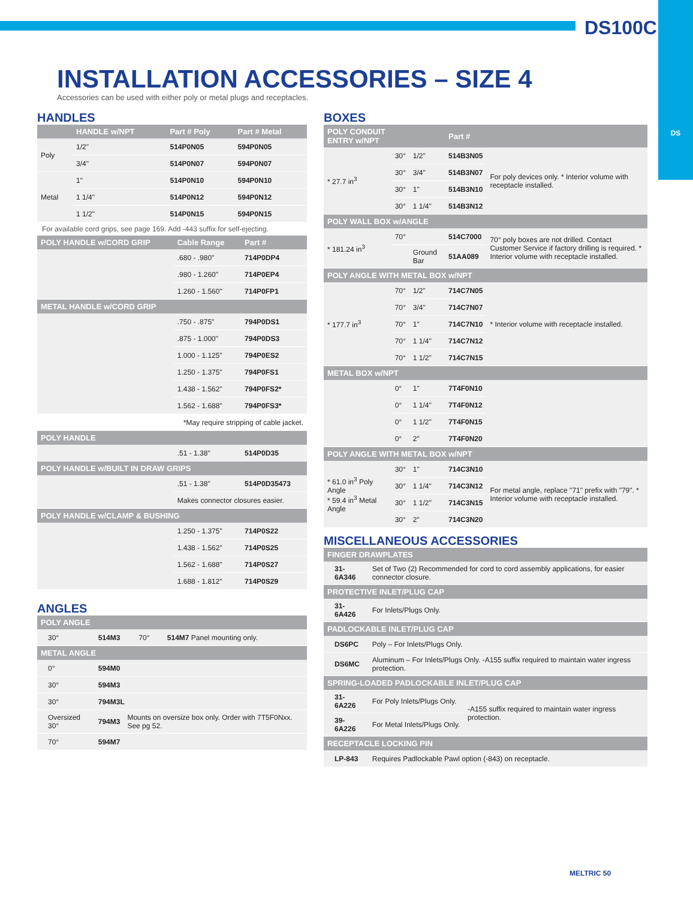DS100C
DS
INSTALLATION ACCESSORIES – SIZE 4
Accessories can be used with either poly or metal plugs and receptacles.
HANDLES
| | HANDLE w/NPT | Part # Poly | Part # Metal |
| --- | --- | --- | --- |
| Poly | 1/2" | 514P0N05 | 594P0N05 |
| | 3/4" | 514P0N07 | 594P0N07 |
| Metal | 1" | 514P0N10 | 594P0N10 |
| | 1 1/4" | 514P0N12 | 594P0N12 |
| | 1 1/2" | 514P0N15 | 594P0N15 |
For available cord grips, see page 169. Add -443 suffix for self-ejecting.
| POLY HANDLE w/CORD GRIP | Cable Range | Part # |
| --- | --- | --- |
| | .680 - .980" | 714P0DP4 |
| | .980 - 1.260" | 714P0EP4 |
| | 1.260 - 1.560" | 714P0FP1 |
| METAL HANDLE w/CORD GRIP | | |
| | .750 - .875" | 794P0DS1 |
| | .875 - 1.000" | 794P0DS3 |
| | 1.000 - 1.125" | 794P0ES2 |
| | 1.250 - 1.375" | 794P0FS1 |
| | 1.438 - 1.562" | 794P0FS2* |
| | 1.562 - 1.688" | 794P0FS3* |
| *May require stripping of cable jacket. | | |
| POLY HANDLE | | |
| | .51 - 1.38" | 514P0D35 |
| POLY HANDLE w/BUILT IN DRAW GRIPS | | |
| | .51 - 1.38" | 514P0D35473 |
| | Makes connector closures easier. | |
| POLY HANDLE w/CLAMP & BUSHING | | |
| | 1.250 - 1.375" | 714P0S22 |
| | 1.438 - 1.562" | 714P0S25 |
| | 1.562 - 1.688" | 714P0S27 |
| | 1.688 - 1.812" | 714P0S29 |
ANGLES
| POLY ANGLE | | | | | |
| --- | --- | --- | --- | --- | --- |
| | 30° | 514M3 | | 70° | 514M7 Panel mounting only. |
| METAL ANGLE | | | | | |
| | 0° | 594M0 | | | |
| | 30° | 594M3 | | | |
| | 30° | 794M3L | | | |
| | Oversized 30° | 794M3 | Mounts on oversize box only. Order with 7T5F0Nxx. See pg 52. | | |
| | 70° | 594M7 | | | |
BOXES
| POLY CONDUIT ENTRY w/NPT | | | Part # | |
| --- | --- | --- | --- | --- |
| * 27.7 in<sup>3</sup> | 30° | 1/2" | 514B3N05 | For poly devices only. * Interior volume with receptacle installed. |
| | 30° | 3/4" | 514B3N07 | |
| | 30° | 1" | 514B3N10 | |
| | 30° | 1 1/4" | 514B3N12 | |
| POLY WALL BOX w/ANGLE | | | | |
| * 181.24 in<sup>3</sup> | 70° | | 514C7000 | 70° poly boxes are not drilled. Contact Customer Service if factory drilling is required. * Interior volume with receptacle installed. |
| | | Ground Bar | 51AA089 | |
| POLY ANGLE WITH METAL BOX w/NPT | | | | |
| * 177.7 in<sup>3</sup> | 70° | 1/2" | 714C7N05 | * Interior volume with receptacle installed. |
| | 70° | 3/4" | 714C7N07 | |
| | 70° | 1" | 714C7N10 | |
| | 70° | 1 1/4" | 714C7N12 | |
| | 70° | 1 1/2" | 714C7N15 | |
| METAL BOX w/NPT | | | | |
| | 0° | 1" | 7T4F0N10 | |
| | 0° | 1 1/4" | 7T4F0N12 | |
| | 0° | 1 1/2" | 7T4F0N15 | |
| | 0° | 2" | 7T4F0N20 | |
| POLY ANGLE WITH METAL BOX w/NPT | | | | |
| * 61.0 in<sup>3</sup> Poly Angle * 59.4 in<sup>3</sup> Metal Angle | 30° | 1" | 714C3N10 | For metal angle, replace "71" prefix with "79". * Interior volume with receptacle installed. |
| | 30° | 1 1/4" | 714C3N12 | |
| | 30° | 1 1/2" | 714C3N15 | |
| | 30° | 2" | 714C3N20 | |
MISCELLANEOUS ACCESSORIES
| FINGER DRAWPLATES | | | |
| --- | --- | --- | --- |
| | 31-6A346 | Set of Two (2) Recommended for cord to cord assembly applications, for easier connector closure. | |
| PROTECTIVE INLET/PLUG CAP | | | |
| | 31-6A426 | For Inlets/Plugs Only. | |
| PADLOCKABLE INLET/PLUG CAP | | | |
| | DS6PC | Poly – For Inlets/Plugs Only. | |
| | DS6MC | Aluminum – For Inlets/Plugs Only. -A155 suffix required to maintain water ingress protection. | |
| SPRING-LOADED PADLOCKABLE INLET/PLUG CAP | | | |
| | 31-6A226 | For Poly Inlets/Plugs Only. | -A155 suffix required to maintain water ingress protection. |
| | 39-6A226 | For Metal Inlets/Plugs Only. | |
| RECEPTACLE LOCKING PIN | | | |
| | LP-843 | Requires Padlockable Pawl option (-843) on receptacle. | |
MELTRIC 50